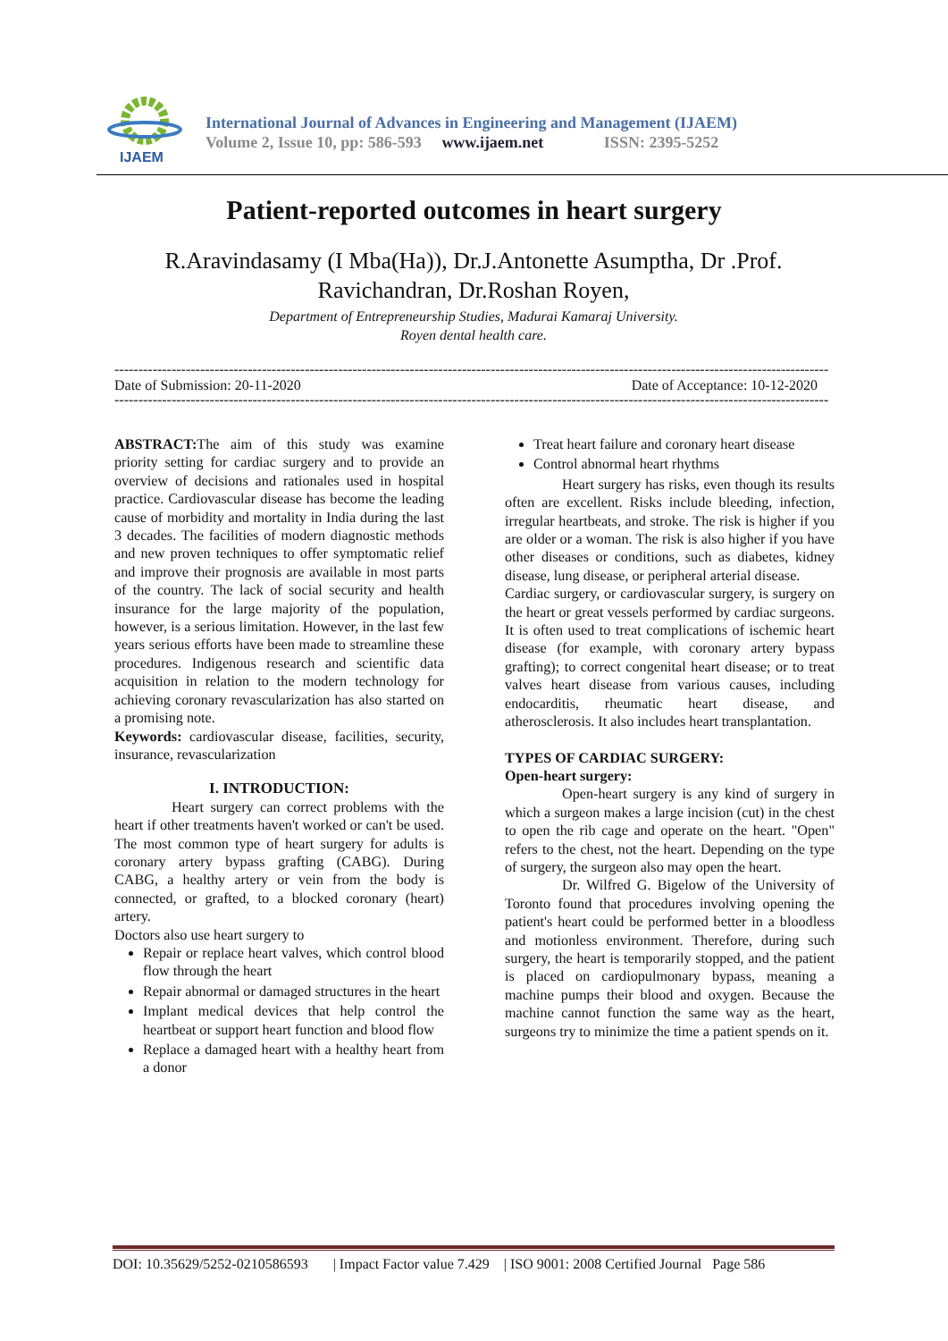IJAEM
International Journal of Advances in Engineering and Management (IJAEM)
Volume 2, Issue 10, pp: 586-593 www.ijaem.net ISSN: 2395-5252
Patient-reported outcomes in heart surgery
R.Aravindasamy (I Mba(Ha)), Dr.J.Antonette Asumptha, Dr .Prof. Ravichandran, Dr.Roshan Royen,
Department of Entrepreneurship Studies, Madurai Kamaraj University.
Royen dental health care.
------------------------------------------------------------------------------------------------------------------------------------------------------
Date of Submission: 20-11-2020 Date of Acceptance: 10-12-2020
------------------------------------------------------------------------------------------------------------------------------------------------------
ABSTRACT: The aim of this study was examine priority setting for cardiac surgery and to provide an overview of decisions and rationales used in hospital practice. Cardiovascular disease has become the leading cause of morbidity and mortality in India during the last 3 decades. The facilities of modern diagnostic methods and new proven techniques to offer symptomatic relief and improve their prognosis are available in most parts of the country. The lack of social security and health insurance for the large majority of the population, however, is a serious limitation. However, in the last few years serious efforts have been made to streamline these procedures. Indigenous research and scientific data acquisition in relation to the modern technology for achieving coronary revascularization has also started on a promising note.
Keywords: cardiovascular disease, facilities, security, insurance, revascularization
I. INTRODUCTION:
Heart surgery can correct problems with the heart if other treatments haven't worked or can't be used. The most common type of heart surgery for adults is coronary artery bypass grafting (CABG). During CABG, a healthy artery or vein from the body is connected, or grafted, to a blocked coronary (heart) artery.
Doctors also use heart surgery to
Repair or replace heart valves, which control blood flow through the heart
Repair abnormal or damaged structures in the heart
Implant medical devices that help control the heartbeat or support heart function and blood flow
Replace a damaged heart with a healthy heart from a donor
Treat heart failure and coronary heart disease
Control abnormal heart rhythms
Heart surgery has risks, even though its results often are excellent. Risks include bleeding, infection, irregular heartbeats, and stroke. The risk is higher if you are older or a woman. The risk is also higher if you have other diseases or conditions, such as diabetes, kidney disease, lung disease, or peripheral arterial disease.
Cardiac surgery, or cardiovascular surgery, is surgery on the heart or great vessels performed by cardiac surgeons. It is often used to treat complications of ischemic heart disease (for example, with coronary artery bypass grafting); to correct congenital heart disease; or to treat valves heart disease from various causes, including endocarditis, rheumatic heart disease, and atherosclerosis. It also includes heart transplantation.
TYPES OF CARDIAC SURGERY:
Open-heart surgery:
Open-heart surgery is any kind of surgery in which a surgeon makes a large incision (cut) in the chest to open the rib cage and operate on the heart. "Open" refers to the chest, not the heart. Depending on the type of surgery, the surgeon also may open the heart.
Dr. Wilfred G. Bigelow of the University of Toronto found that procedures involving opening the patient's heart could be performed better in a bloodless and motionless environment. Therefore, during such surgery, the heart is temporarily stopped, and the patient is placed on cardiopulmonary bypass, meaning a machine pumps their blood and oxygen. Because the machine cannot function the same way as the heart, surgeons try to minimize the time a patient spends on it.
DOI: 10.35629/5252-0210586593 | Impact Factor value 7.429 | ISO 9001: 2008 Certified Journal Page 586